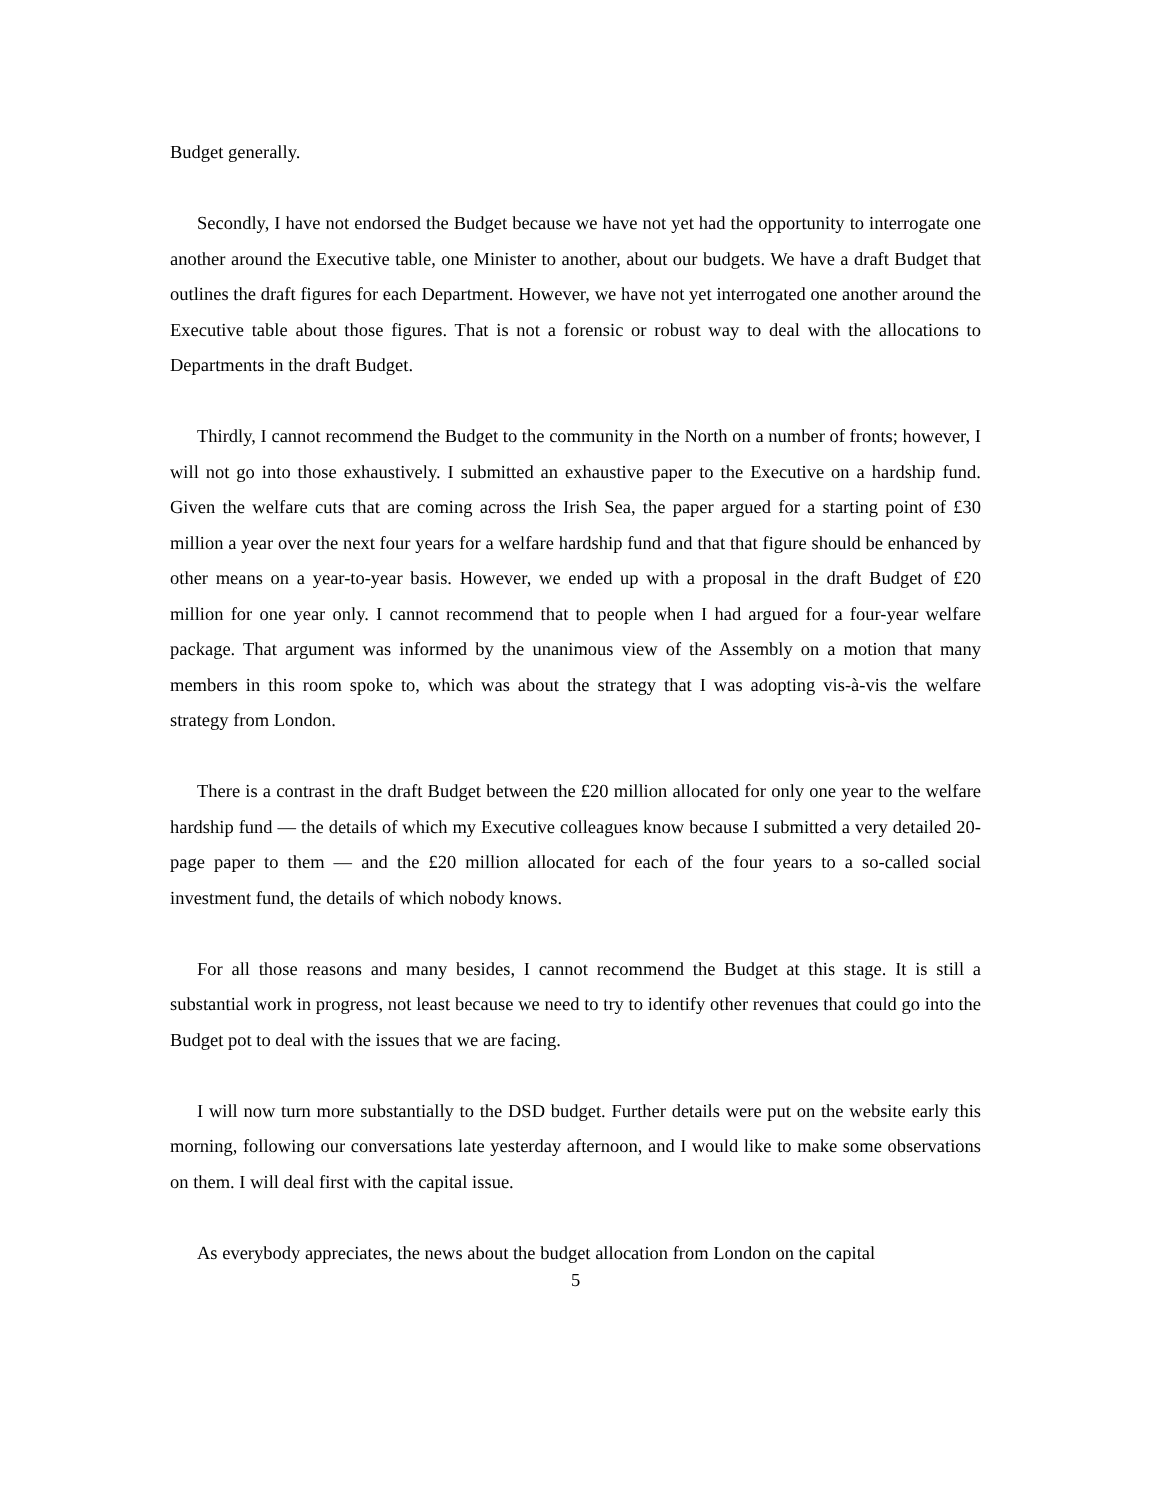Budget generally.
Secondly, I have not endorsed the Budget because we have not yet had the opportunity to interrogate one another around the Executive table, one Minister to another, about our budgets. We have a draft Budget that outlines the draft figures for each Department. However, we have not yet interrogated one another around the Executive table about those figures. That is not a forensic or robust way to deal with the allocations to Departments in the draft Budget.
Thirdly, I cannot recommend the Budget to the community in the North on a number of fronts; however, I will not go into those exhaustively. I submitted an exhaustive paper to the Executive on a hardship fund. Given the welfare cuts that are coming across the Irish Sea, the paper argued for a starting point of £30 million a year over the next four years for a welfare hardship fund and that that figure should be enhanced by other means on a year-to-year basis. However, we ended up with a proposal in the draft Budget of £20 million for one year only. I cannot recommend that to people when I had argued for a four-year welfare package. That argument was informed by the unanimous view of the Assembly on a motion that many members in this room spoke to, which was about the strategy that I was adopting vis-à-vis the welfare strategy from London.
There is a contrast in the draft Budget between the £20 million allocated for only one year to the welfare hardship fund — the details of which my Executive colleagues know because I submitted a very detailed 20-page paper to them — and the £20 million allocated for each of the four years to a so-called social investment fund, the details of which nobody knows.
For all those reasons and many besides, I cannot recommend the Budget at this stage. It is still a substantial work in progress, not least because we need to try to identify other revenues that could go into the Budget pot to deal with the issues that we are facing.
I will now turn more substantially to the DSD budget. Further details were put on the website early this morning, following our conversations late yesterday afternoon, and I would like to make some observations on them. I will deal first with the capital issue.
As everybody appreciates, the news about the budget allocation from London on the capital
5